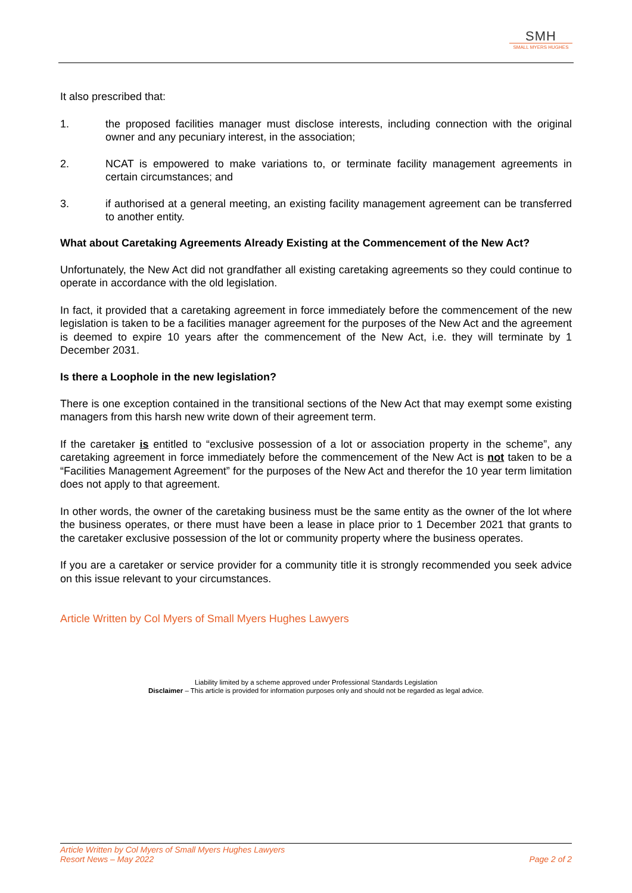SMH
SMALL MYERS HUGHES
It also prescribed that:
1. the proposed facilities manager must disclose interests, including connection with the original owner and any pecuniary interest, in the association;
2. NCAT is empowered to make variations to, or terminate facility management agreements in certain circumstances; and
3. if authorised at a general meeting, an existing facility management agreement can be transferred to another entity.
What about Caretaking Agreements Already Existing at the Commencement of the New Act?
Unfortunately, the New Act did not grandfather all existing caretaking agreements so they could continue to operate in accordance with the old legislation.
In fact, it provided that a caretaking agreement in force immediately before the commencement of the new legislation is taken to be a facilities manager agreement for the purposes of the New Act and the agreement is deemed to expire 10 years after the commencement of the New Act, i.e. they will terminate by 1 December 2031.
Is there a Loophole in the new legislation?
There is one exception contained in the transitional sections of the New Act that may exempt some existing managers from this harsh new write down of their agreement term.
If the caretaker is entitled to “exclusive possession of a lot or association property in the scheme”, any caretaking agreement in force immediately before the commencement of the New Act is not taken to be a “Facilities Management Agreement” for the purposes of the New Act and therefor the 10 year term limitation does not apply to that agreement.
In other words, the owner of the caretaking business must be the same entity as the owner of the lot where the business operates, or there must have been a lease in place prior to 1 December 2021 that grants to the caretaker exclusive possession of the lot or community property where the business operates.
If you are a caretaker or service provider for a community title it is strongly recommended you seek advice on this issue relevant to your circumstances.
Article Written by Col Myers of Small Myers Hughes Lawyers
Liability limited by a scheme approved under Professional Standards Legislation
Disclaimer – This article is provided for information purposes only and should not be regarded as legal advice.
Article Written by Col Myers of Small Myers Hughes Lawyers
Resort News – May 2022
Page 2 of 2